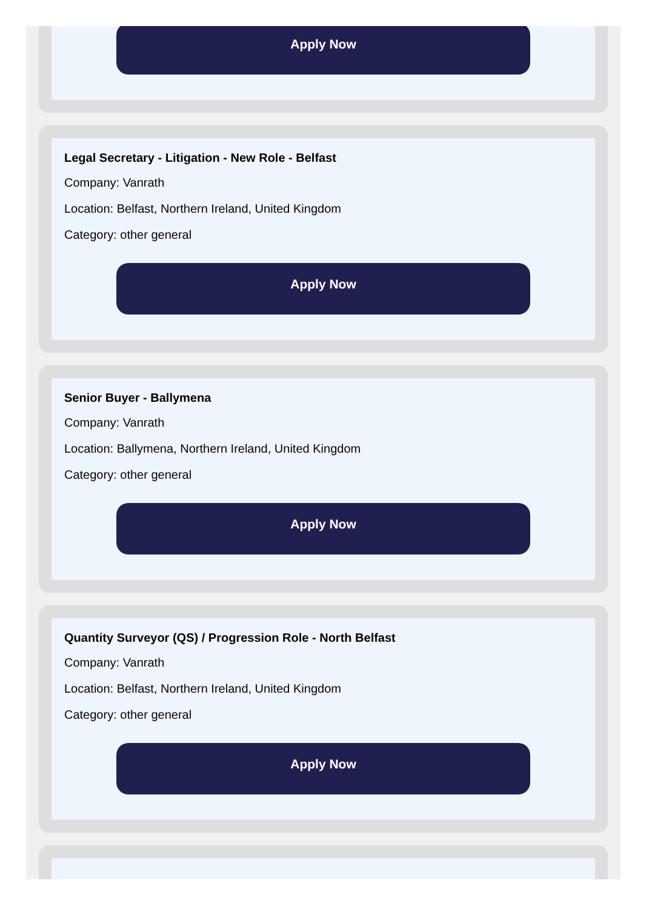Apply Now
Legal Secretary - Litigation - New Role - Belfast
Company: Vanrath
Location: Belfast, Northern Ireland, United Kingdom
Category: other general
Apply Now
Senior Buyer - Ballymena
Company: Vanrath
Location: Ballymena, Northern Ireland, United Kingdom
Category: other general
Apply Now
Quantity Surveyor (QS) / Progression Role - North Belfast
Company: Vanrath
Location: Belfast, Northern Ireland, United Kingdom
Category: other general
Apply Now